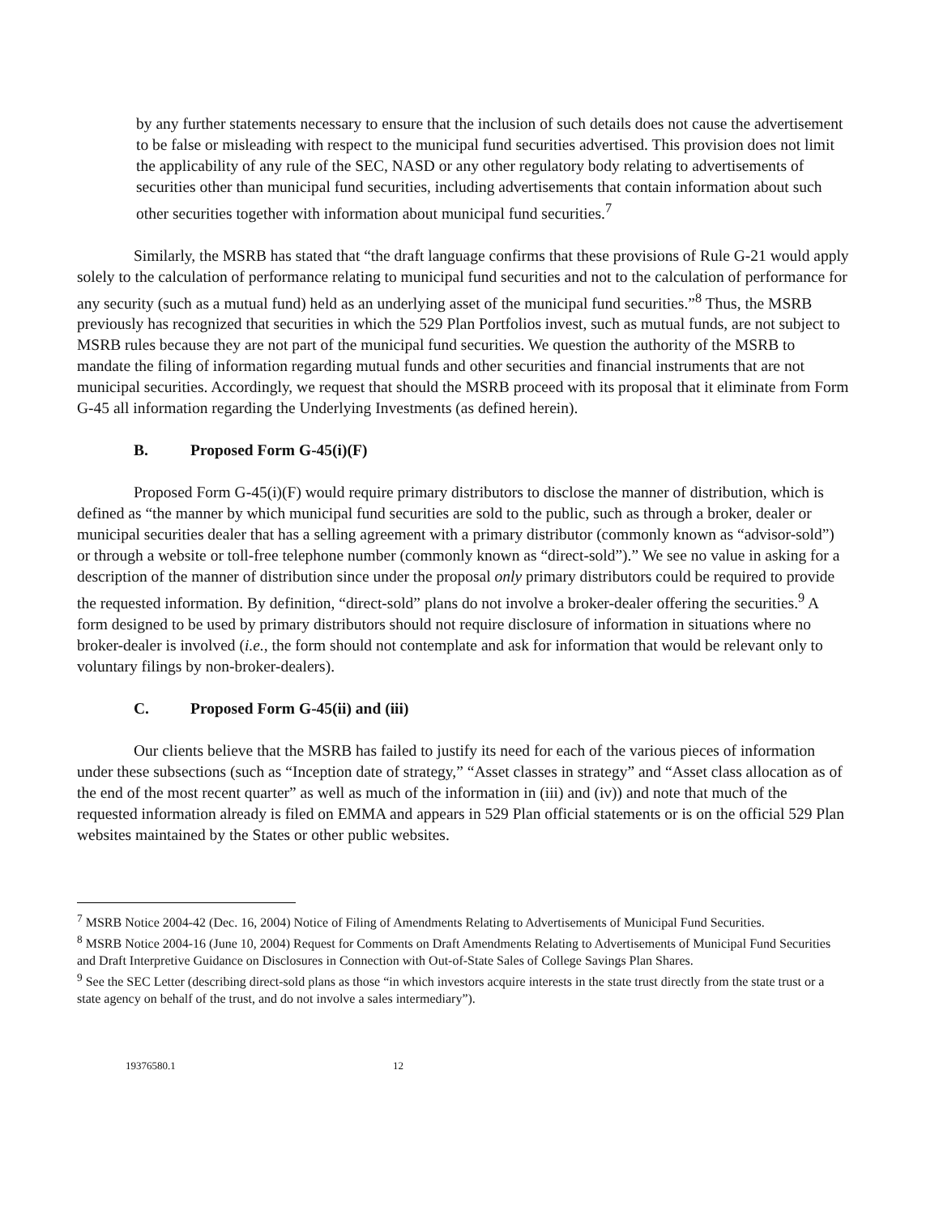by any further statements necessary to ensure that the inclusion of such details does not cause the advertisement to be false or misleading with respect to the municipal fund securities advertised. This provision does not limit the applicability of any rule of the SEC, NASD or any other regulatory body relating to advertisements of securities other than municipal fund securities, including advertisements that contain information about such other securities together with information about municipal fund securities.<sup>7</sup>
Similarly, the MSRB has stated that “the draft language confirms that these provisions of Rule G-21 would apply solely to the calculation of performance relating to municipal fund securities and not to the calculation of performance for any security (such as a mutual fund) held as an underlying asset of the municipal fund securities.”<sup>8</sup> Thus, the MSRB previously has recognized that securities in which the 529 Plan Portfolios invest, such as mutual funds, are not subject to MSRB rules because they are not part of the municipal fund securities. We question the authority of the MSRB to mandate the filing of information regarding mutual funds and other securities and financial instruments that are not municipal securities. Accordingly, we request that should the MSRB proceed with its proposal that it eliminate from Form G-45 all information regarding the Underlying Investments (as defined herein).
B. Proposed Form G-45(i)(F)
Proposed Form G-45(i)(F) would require primary distributors to disclose the manner of distribution, which is defined as “the manner by which municipal fund securities are sold to the public, such as through a broker, dealer or municipal securities dealer that has a selling agreement with a primary distributor (commonly known as “advisor-sold”) or through a website or toll-free telephone number (commonly known as “direct-sold”).” We see no value in asking for a description of the manner of distribution since under the proposal only primary distributors could be required to provide the requested information. By definition, “direct-sold” plans do not involve a broker-dealer offering the securities.<sup>9</sup> A form designed to be used by primary distributors should not require disclosure of information in situations where no broker-dealer is involved (i.e., the form should not contemplate and ask for information that would be relevant only to voluntary filings by non-broker-dealers).
C. Proposed Form G-45(ii) and (iii)
Our clients believe that the MSRB has failed to justify its need for each of the various pieces of information under these subsections (such as “Inception date of strategy,” “Asset classes in strategy” and “Asset class allocation as of the end of the most recent quarter” as well as much of the information in (iii) and (iv)) and note that much of the requested information already is filed on EMMA and appears in 529 Plan official statements or is on the official 529 Plan websites maintained by the States or other public websites.
<sup>7</sup> MSRB Notice 2004-42 (Dec. 16, 2004) Notice of Filing of Amendments Relating to Advertisements of Municipal Fund Securities.
<sup>8</sup> MSRB Notice 2004-16 (June 10, 2004) Request for Comments on Draft Amendments Relating to Advertisements of Municipal Fund Securities and Draft Interpretive Guidance on Disclosures in Connection with Out-of-State Sales of College Savings Plan Shares.
<sup>9</sup> See the SEC Letter (describing direct-sold plans as those “in which investors acquire interests in the state trust directly from the state trust or a state agency on behalf of the trust, and do not involve a sales intermediary”).
19376580.1 12